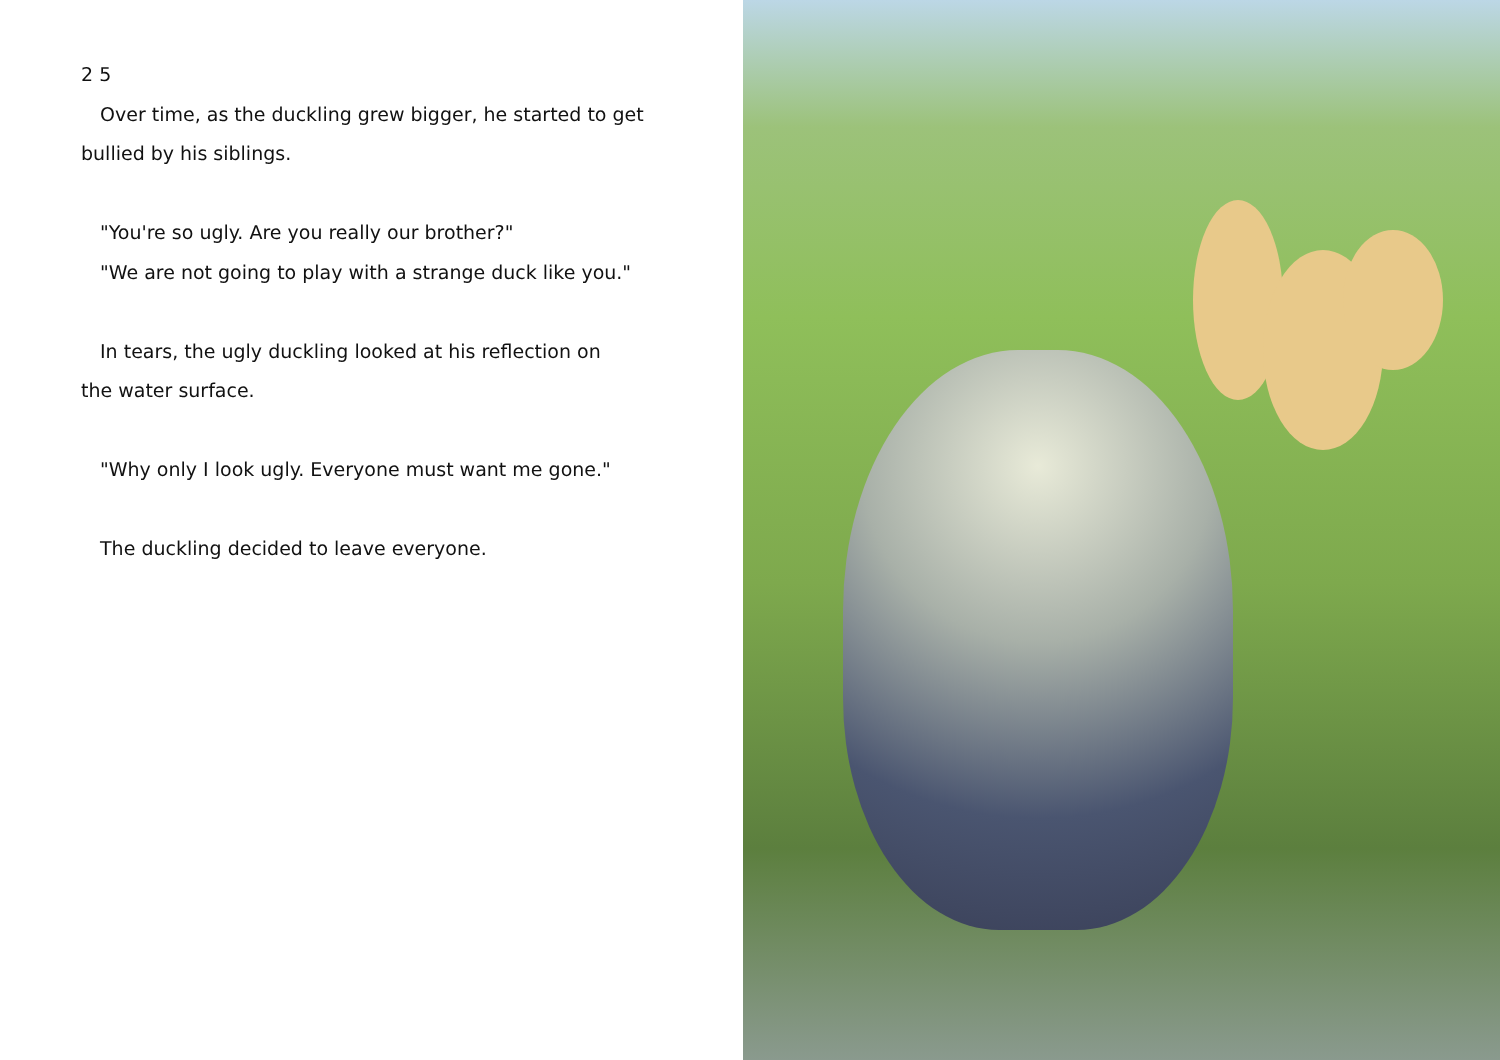2 5
Over time, as the duckling grew bigger, he started to get
bullied by his siblings.
"You're so ugly. Are you really our brother?"
"We are not going to play with a strange duck like you."
In tears, the ugly duckling looked at his reflection on
the water surface.
"Why only I look ugly. Everyone must want me gone."
The duckling decided to leave everyone.